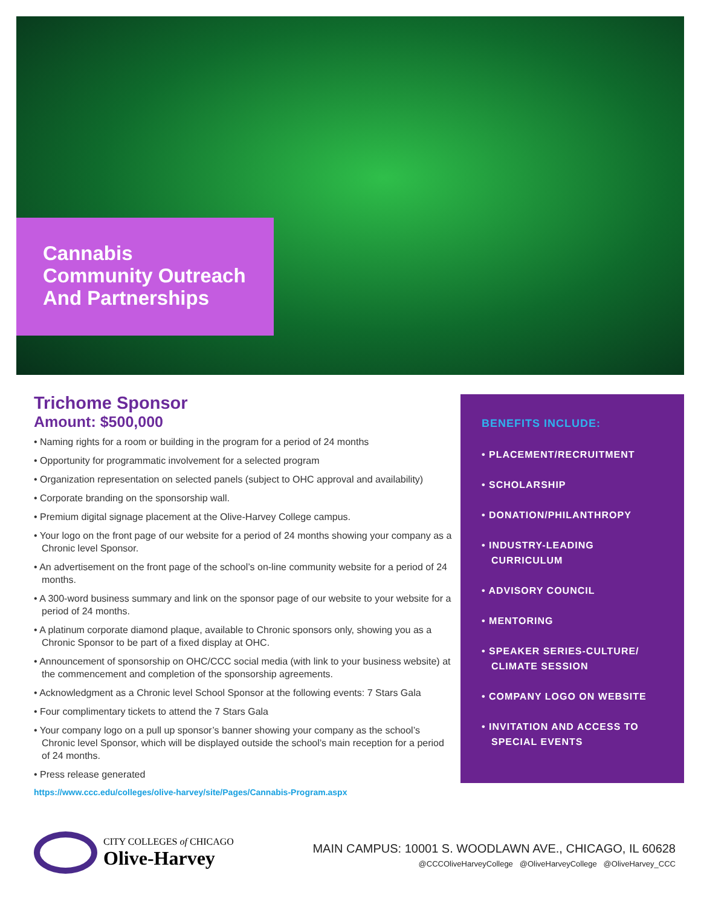Cannabis
Community Outreach
And Partnerships
Trichome Sponsor
Amount: $500,000
• Naming rights for a room or building in the program for a period of 24 months
• Opportunity for programmatic involvement for a selected program
• Organization representation on selected panels (subject to OHC approval and availability)
• Corporate branding on the sponsorship wall.
• Premium digital signage placement at the Olive-Harvey College campus.
• Your logo on the front page of our website for a period of 24 months showing your company as a Chronic level Sponsor.
• An advertisement on the front page of the school’s on-line community website for a period of 24 months.
• A 300-word business summary and link on the sponsor page of our website to your website for a period of 24 months.
• A platinum corporate diamond plaque, available to Chronic sponsors only, showing you as a Chronic Sponsor to be part of a fixed display at OHC.
• Announcement of sponsorship on OHC/CCC social media (with link to your business website) at the commencement and completion of the sponsorship agreements.
• Acknowledgment as a Chronic level School Sponsor at the following events: 7 Stars Gala
• Four complimentary tickets to attend the 7 Stars Gala
• Your company logo on a pull up sponsor’s banner showing your company as the school’s Chronic level Sponsor, which will be displayed outside the school’s main reception for a period of 24 months.
• Press release generated
https://www.ccc.edu/colleges/olive-harvey/site/Pages/Cannabis-Program.aspx
BENEFITS INCLUDE:
• PLACEMENT/RECRUITMENT
• SCHOLARSHIP
• DONATION/PHILANTHROPY
• INDUSTRY-LEADING CURRICULUM
• ADVISORY COUNCIL
• MENTORING
• SPEAKER SERIES-CULTURE/ CLIMATE SESSION
• COMPANY LOGO ON WEBSITE
• INVITATION AND ACCESS TO SPECIAL EVENTS
CITY COLLEGES of CHICAGO
Olive-Harvey
MAIN CAMPUS: 10001 S. WOODLAWN AVE., CHICAGO, IL 60628
@CCCOliveHarveyCollege @OliveHarveyCollege @OliveHarvey_CCC